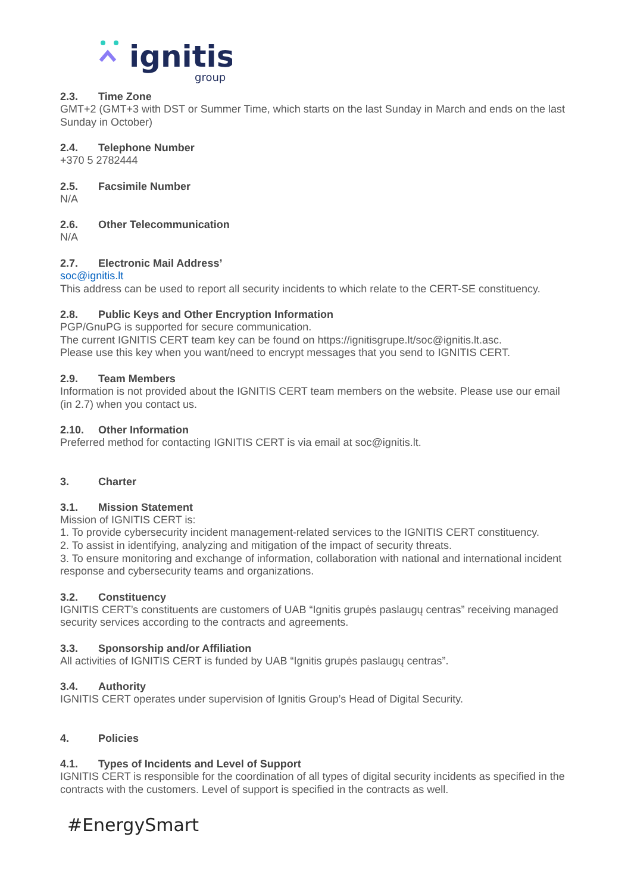ignitis
group
2.3. Time Zone
GMT+2 (GMT+3 with DST or Summer Time, which starts on the last Sunday in March and ends on the last Sunday in October)
2.4. Telephone Number
+370 5 2782444
2.5. Facsimile Number
N/A
2.6. Other Telecommunication
N/A
2.7. Electronic Mail Address’
soc@ignitis.lt
This address can be used to report all security incidents to which relate to the CERT-SE constituency.
2.8. Public Keys and Other Encryption Information
PGP/GnuPG is supported for secure communication.
The current IGNITIS CERT team key can be found on https://ignitisgrupe.lt/soc@ignitis.lt.asc.
Please use this key when you want/need to encrypt messages that you send to IGNITIS CERT.
2.9. Team Members
Information is not provided about the IGNITIS CERT team members on the website. Please use our email (in 2.7) when you contact us.
2.10. Other Information
Preferred method for contacting IGNITIS CERT is via email at soc@ignitis.lt.
3. Charter
3.1. Mission Statement
Mission of IGNITIS CERT is:
1. To provide cybersecurity incident management-related services to the IGNITIS CERT constituency.
2. To assist in identifying, analyzing and mitigation of the impact of security threats.
3. To ensure monitoring and exchange of information, collaboration with national and international incident response and cybersecurity teams and organizations.
3.2. Constituency
IGNITIS CERT’s constituents are customers of UAB “Ignitis grupės paslaugų centras” receiving managed security services according to the contracts and agreements.
3.3. Sponsorship and/or Affiliation
All activities of IGNITIS CERT is funded by UAB “Ignitis grupės paslaugų centras”.
3.4. Authority
IGNITIS CERT operates under supervision of Ignitis Group’s Head of Digital Security.
4. Policies
4.1. Types of Incidents and Level of Support
IGNITIS CERT is responsible for the coordination of all types of digital security incidents as specified in the contracts with the customers. Level of support is specified in the contracts as well.
#EnergySmart